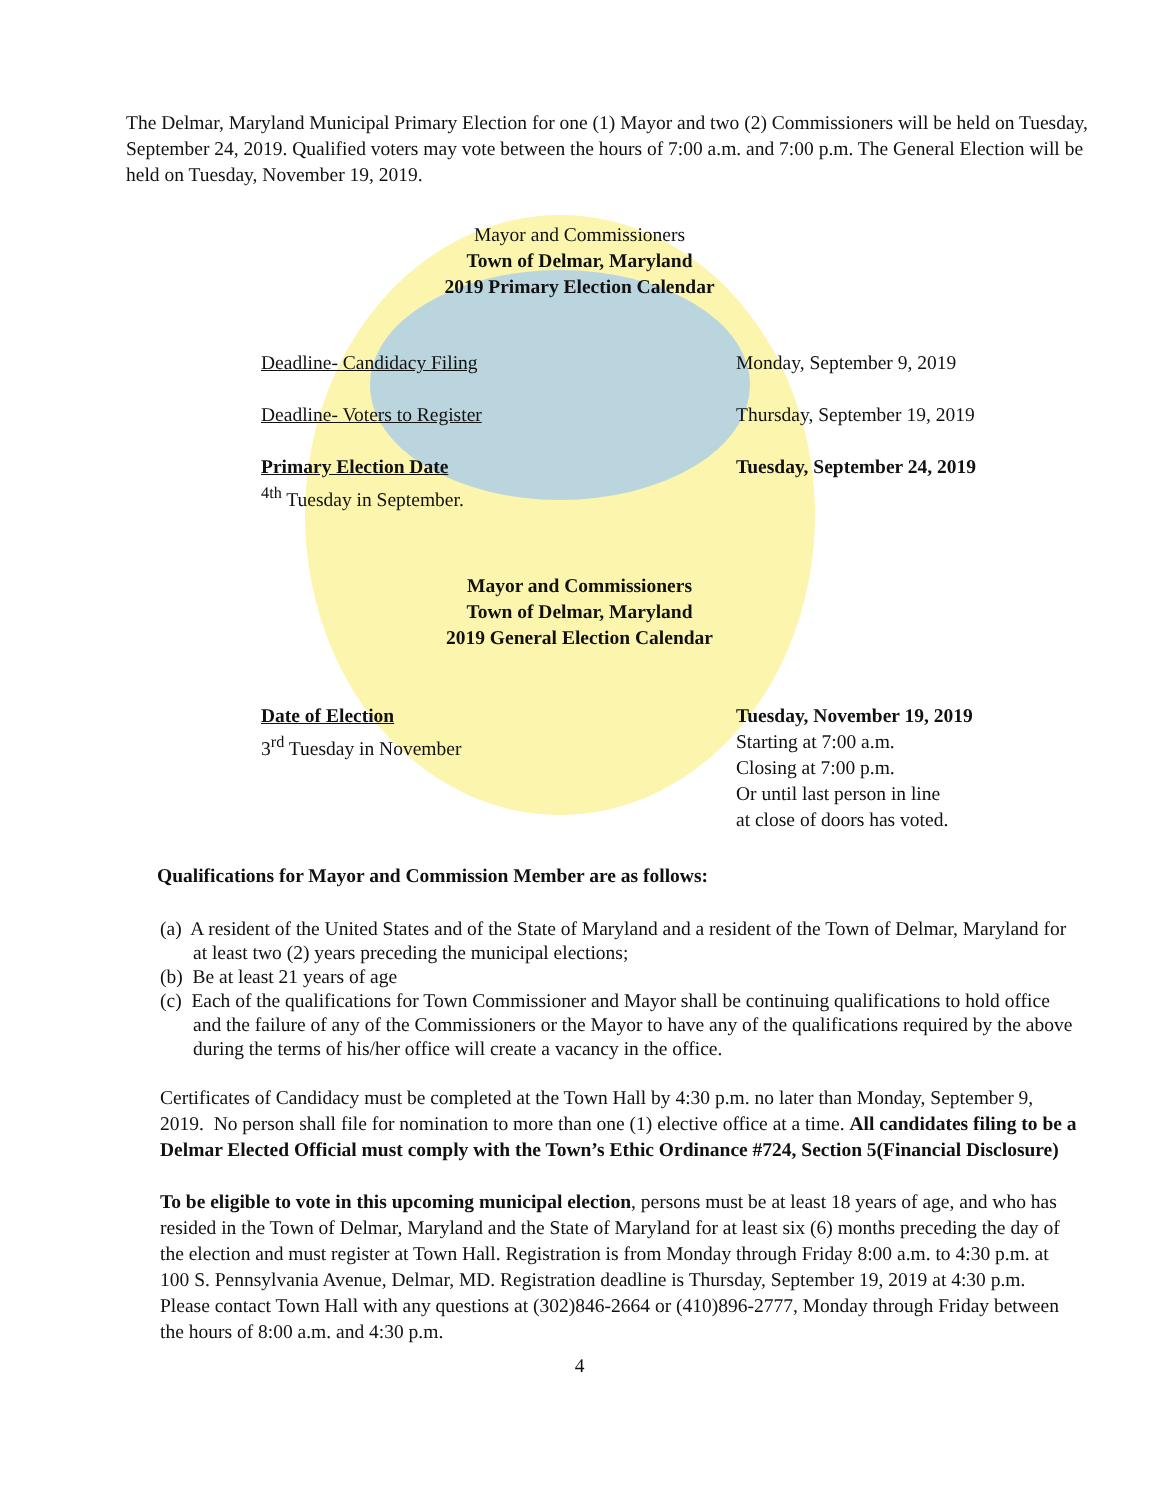The Delmar, Maryland Municipal Primary Election for one (1) Mayor and two (2) Commissioners will be held on Tuesday, September 24, 2019. Qualified voters may vote between the hours of 7:00 a.m. and 7:00 p.m. The General Election will be held on Tuesday, November 19, 2019.
Mayor and Commissioners
Town of Delmar, Maryland
2019 Primary Election Calendar
Deadline- Candidacy Filing Monday, September 9, 2019
Deadline- Voters to Register Thursday, September 19, 2019
Primary Election Date
<sup>4th</sup> Tuesday in September. Tuesday, September 24, 2019
Mayor and Commissioners
Town of Delmar, Maryland
2019 General Election Calendar
Date of Election
3<sup>rd</sup> Tuesday in November Tuesday, November 19, 2019
Starting at 7:00 a.m.
Closing at 7:00 p.m.
Or until last person in line
at close of doors has voted.
Qualifications for Mayor and Commission Member are as follows:
(a) A resident of the United States and of the State of Maryland and a resident of the Town of Delmar, Maryland for at least two (2) years preceding the municipal elections;
(b) Be at least 21 years of age
(c) Each of the qualifications for Town Commissioner and Mayor shall be continuing qualifications to hold office and the failure of any of the Commissioners or the Mayor to have any of the qualifications required by the above during the terms of his/her office will create a vacancy in the office.
Certificates of Candidacy must be completed at the Town Hall by 4:30 p.m. no later than Monday, September 9, 2019. No person shall file for nomination to more than one (1) elective office at a time. All candidates filing to be a Delmar Elected Official must comply with the Town’s Ethic Ordinance #724, Section 5(Financial Disclosure)
To be eligible to vote in this upcoming municipal election, persons must be at least 18 years of age, and who has resided in the Town of Delmar, Maryland and the State of Maryland for at least six (6) months preceding the day of the election and must register at Town Hall. Registration is from Monday through Friday 8:00 a.m. to 4:30 p.m. at 100 S. Pennsylvania Avenue, Delmar, MD. Registration deadline is Thursday, September 19, 2019 at 4:30 p.m.
Please contact Town Hall with any questions at (302)846-2664 or (410)896-2777, Monday through Friday between the hours of 8:00 a.m. and 4:30 p.m.
4